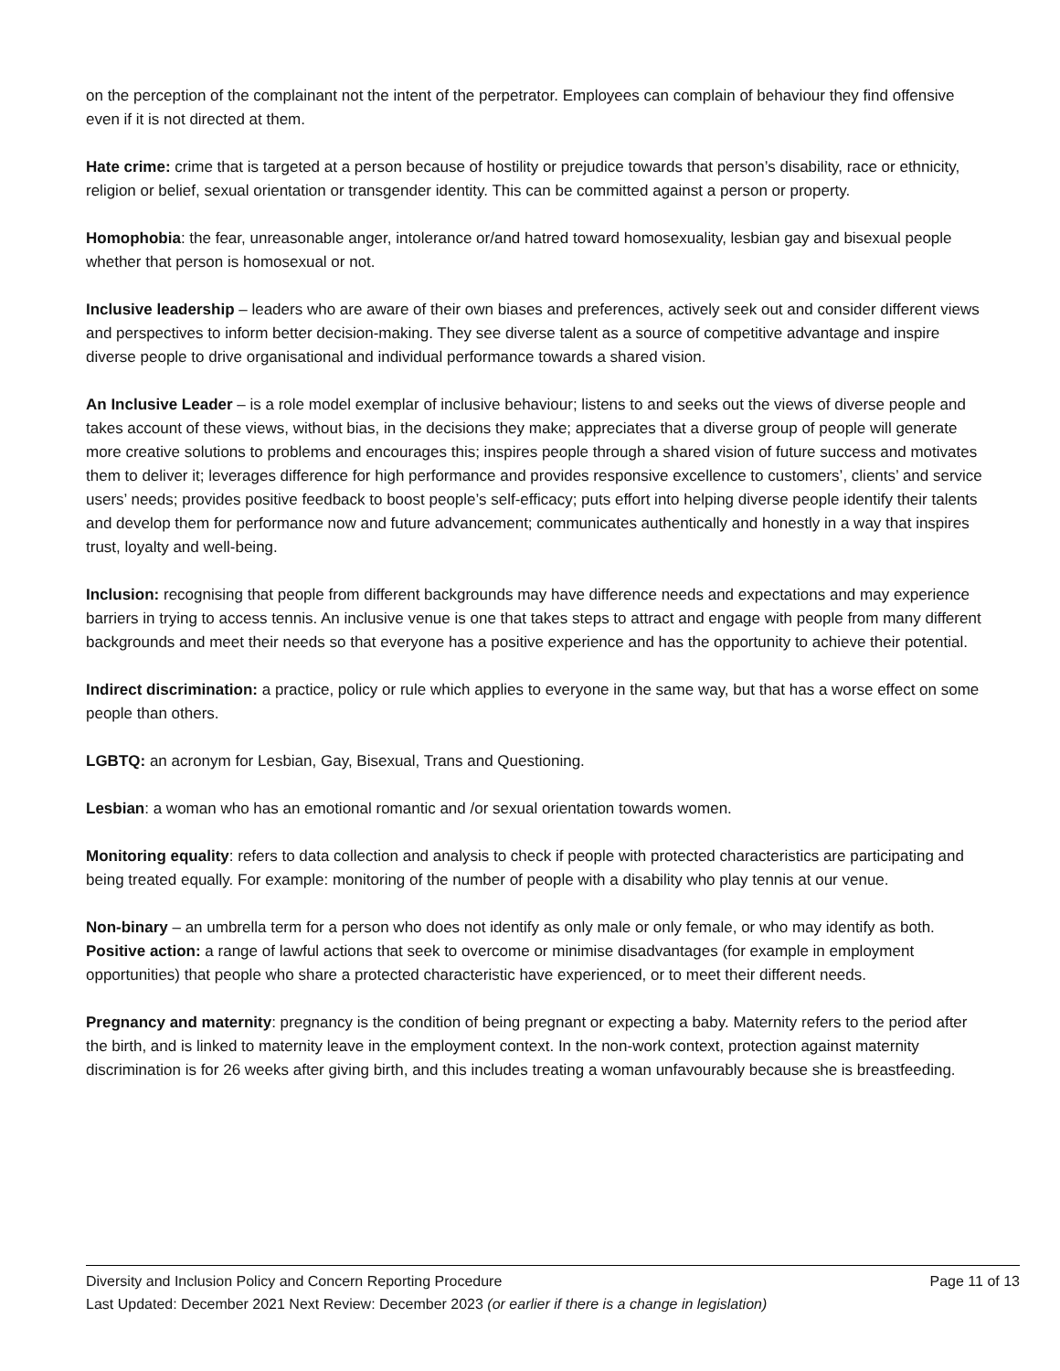on the perception of the complainant not the intent of the perpetrator. Employees can complain of behaviour they find offensive even if it is not directed at them.
Hate crime: crime that is targeted at a person because of hostility or prejudice towards that person’s disability, race or ethnicity, religion or belief, sexual orientation or transgender identity. This can be committed against a person or property.
Homophobia: the fear, unreasonable anger, intolerance or/and hatred toward homosexuality, lesbian gay and bisexual people whether that person is homosexual or not.
Inclusive leadership – leaders who are aware of their own biases and preferences, actively seek out and consider different views and perspectives to inform better decision-making. They see diverse talent as a source of competitive advantage and inspire diverse people to drive organisational and individual performance towards a shared vision.
An Inclusive Leader – is a role model exemplar of inclusive behaviour; listens to and seeks out the views of diverse people and takes account of these views, without bias, in the decisions they make; appreciates that a diverse group of people will generate more creative solutions to problems and encourages this; inspires people through a shared vision of future success and motivates them to deliver it; leverages difference for high performance and provides responsive excellence to customers’, clients’ and service users’ needs; provides positive feedback to boost people’s self-efficacy; puts effort into helping diverse people identify their talents and develop them for performance now and future advancement; communicates authentically and honestly in a way that inspires trust, loyalty and well-being.
Inclusion: recognising that people from different backgrounds may have difference needs and expectations and may experience barriers in trying to access tennis. An inclusive venue is one that takes steps to attract and engage with people from many different backgrounds and meet their needs so that everyone has a positive experience and has the opportunity to achieve their potential.
Indirect discrimination: a practice, policy or rule which applies to everyone in the same way, but that has a worse effect on some people than others.
LGBTQ: an acronym for Lesbian, Gay, Bisexual, Trans and Questioning.
Lesbian: a woman who has an emotional romantic and /or sexual orientation towards women.
Monitoring equality: refers to data collection and analysis to check if people with protected characteristics are participating and being treated equally. For example: monitoring of the number of people with a disability who play tennis at our venue.
Non-binary – an umbrella term for a person who does not identify as only male or only female, or who may identify as both.
Positive action: a range of lawful actions that seek to overcome or minimise disadvantages (for example in employment opportunities) that people who share a protected characteristic have experienced, or to meet their different needs.
Pregnancy and maternity: pregnancy is the condition of being pregnant or expecting a baby. Maternity refers to the period after the birth, and is linked to maternity leave in the employment context. In the non-work context, protection against maternity discrimination is for 26 weeks after giving birth, and this includes treating a woman unfavourably because she is breastfeeding.
Diversity and Inclusion Policy and Concern Reporting Procedure Page 11 of 13
Last Updated: December 2021 Next Review: December 2023 (or earlier if there is a change in legislation)